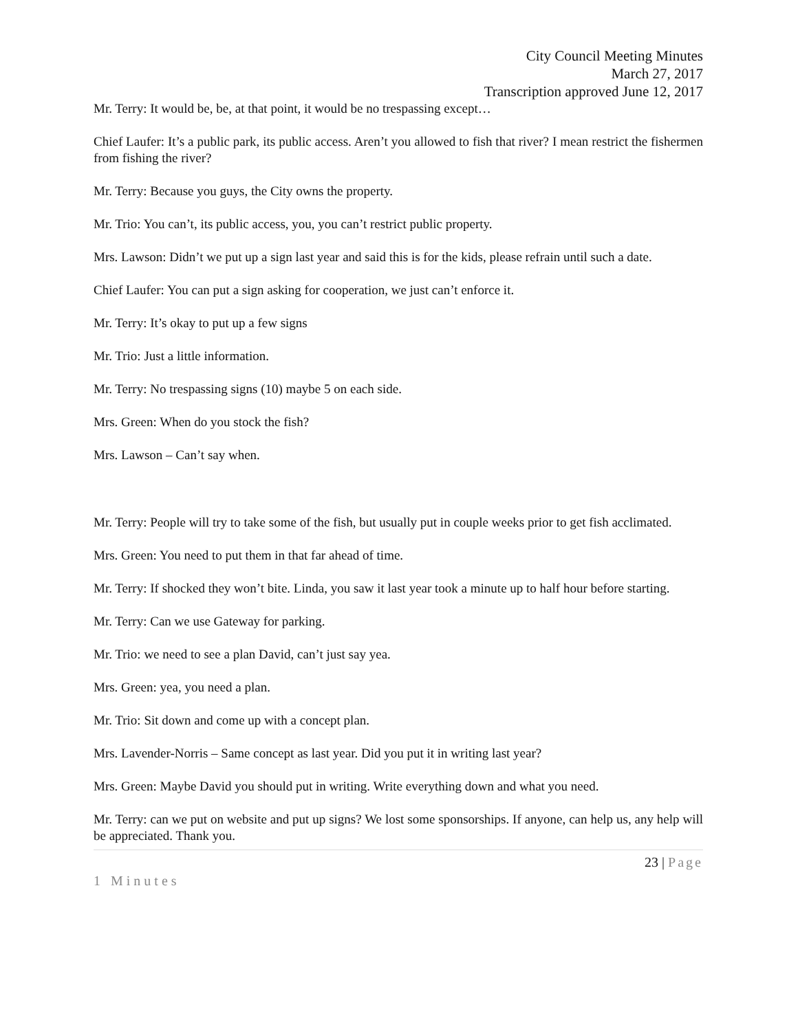City Council Meeting Minutes
March 27, 2017
Transcription approved June 12, 2017
Mr. Terry: It would be, be, at that point, it would be no trespassing except…
Chief Laufer: It’s a public park, its public access. Aren’t you allowed to fish that river? I mean restrict the fishermen from fishing the river?
Mr. Terry: Because you guys, the City owns the property.
Mr. Trio: You can’t, its public access, you, you can’t restrict public property.
Mrs. Lawson: Didn’t we put up a sign last year and said this is for the kids, please refrain until such a date.
Chief Laufer: You can put a sign asking for cooperation, we just can’t enforce it.
Mr. Terry: It’s okay to put up a few signs
Mr. Trio: Just a little information.
Mr. Terry: No trespassing signs (10) maybe 5 on each side.
Mrs. Green: When do you stock the fish?
Mrs. Lawson – Can’t say when.
Mr. Terry: People will try to take some of the fish, but usually put in couple weeks prior to get fish acclimated.
Mrs. Green: You need to put them in that far ahead of time.
Mr. Terry: If shocked they won’t bite. Linda, you saw it last year took a minute up to half hour before starting.
Mr. Terry: Can we use Gateway for parking.
Mr. Trio: we need to see a plan David, can’t just say yea.
Mrs. Green: yea, you need a plan.
Mr. Trio: Sit down and come up with a concept plan.
Mrs. Lavender-Norris – Same concept as last year. Did you put it in writing last year?
Mrs. Green: Maybe David you should put in writing. Write everything down and what you need.
Mr. Terry: can we put on website and put up signs? We lost some sponsorships. If anyone, can help us, any help will be appreciated. Thank you.
23 | Page
1 Minutes